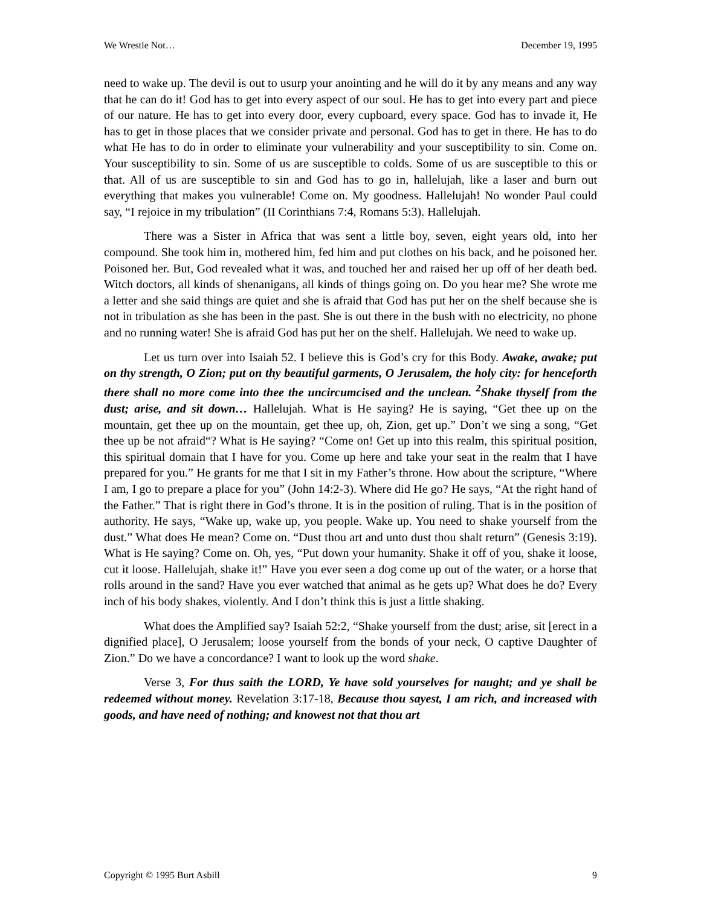We Wrestle Not… December 19, 1995
need to wake up. The devil is out to usurp your anointing and he will do it by any means and any way that he can do it! God has to get into every aspect of our soul. He has to get into every part and piece of our nature. He has to get into every door, every cupboard, every space. God has to invade it, He has to get in those places that we consider private and personal. God has to get in there. He has to do what He has to do in order to eliminate your vulnerability and your susceptibility to sin. Come on. Your susceptibility to sin. Some of us are susceptible to colds. Some of us are susceptible to this or that. All of us are susceptible to sin and God has to go in, hallelujah, like a laser and burn out everything that makes you vulnerable! Come on. My goodness. Hallelujah! No wonder Paul could say, “I rejoice in my tribulation” (II Corinthians 7:4, Romans 5:3). Hallelujah.
There was a Sister in Africa that was sent a little boy, seven, eight years old, into her compound. She took him in, mothered him, fed him and put clothes on his back, and he poisoned her. Poisoned her. But, God revealed what it was, and touched her and raised her up off of her death bed. Witch doctors, all kinds of shenanigans, all kinds of things going on. Do you hear me? She wrote me a letter and she said things are quiet and she is afraid that God has put her on the shelf because she is not in tribulation as she has been in the past. She is out there in the bush with no electricity, no phone and no running water! She is afraid God has put her on the shelf. Hallelujah. We need to wake up.
Let us turn over into Isaiah 52. I believe this is God’s cry for this Body. Awake, awake; put on thy strength, O Zion; put on thy beautiful garments, O Jerusalem, the holy city: for henceforth there shall no more come into thee the uncircumcised and the unclean. <sup>2</sup>Shake thyself from the dust; arise, and sit down… Hallelujah. What is He saying? He is saying, “Get thee up on the mountain, get thee up on the mountain, get thee up, oh, Zion, get up.” Don’t we sing a song, “Get thee up be not afraid“? What is He saying? “Come on! Get up into this realm, this spiritual position, this spiritual domain that I have for you. Come up here and take your seat in the realm that I have prepared for you.” He grants for me that I sit in my Father’s throne. How about the scripture, “Where I am, I go to prepare a place for you” (John 14:2-3). Where did He go? He says, “At the right hand of the Father.” That is right there in God’s throne. It is in the position of ruling. That is in the position of authority. He says, “Wake up, wake up, you people. Wake up. You need to shake yourself from the dust.” What does He mean? Come on. “Dust thou art and unto dust thou shalt return” (Genesis 3:19). What is He saying? Come on. Oh, yes, “Put down your humanity. Shake it off of you, shake it loose, cut it loose. Hallelujah, shake it!” Have you ever seen a dog come up out of the water, or a horse that rolls around in the sand? Have you ever watched that animal as he gets up? What does he do? Every inch of his body shakes, violently. And I don’t think this is just a little shaking.
What does the Amplified say? Isaiah 52:2, “Shake yourself from the dust; arise, sit [erect in a dignified place], O Jerusalem; loose yourself from the bonds of your neck, O captive Daughter of Zion.” Do we have a concordance? I want to look up the word shake.
Verse 3, For thus saith the LORD, Ye have sold yourselves for naught; and ye shall be redeemed without money. Revelation 3:17-18, Because thou sayest, I am rich, and increased with goods, and have need of nothing; and knowest not that thou art
Copyright © 1995 Burt Asbill 9